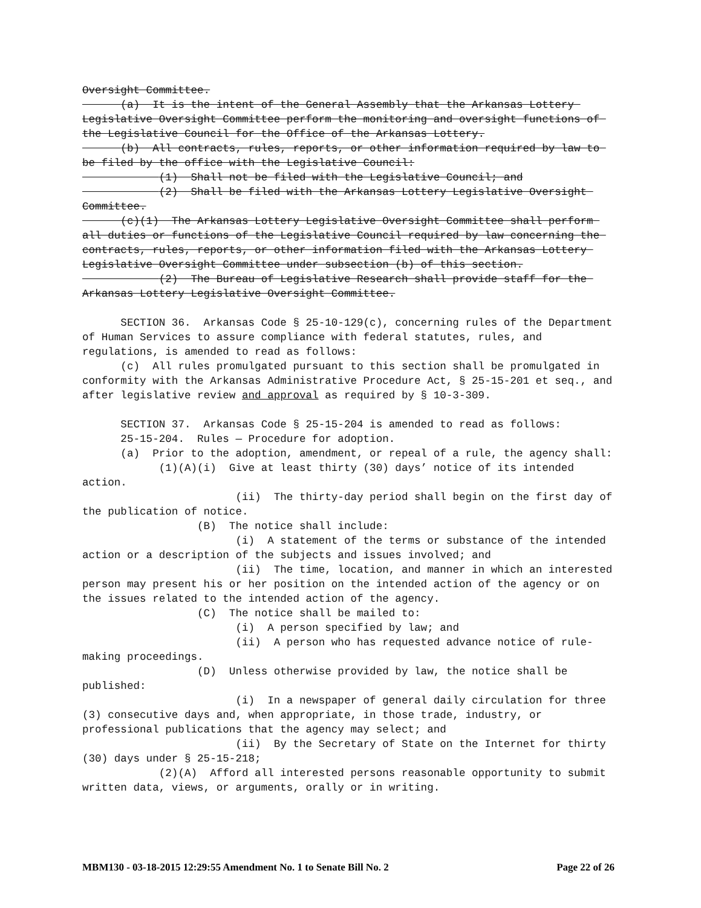Oversight Committee.
(a) It is the intent of the General Assembly that the Arkansas Lottery Legislative Oversight Committee perform the monitoring and oversight functions of the Legislative Council for the Office of the Arkansas Lottery.
(b) All contracts, rules, reports, or other information required by law to be filed by the office with the Legislative Council:
(1) Shall not be filed with the Legislative Council; and
(2) Shall be filed with the Arkansas Lottery Legislative Oversight Committee.
(c)(1) The Arkansas Lottery Legislative Oversight Committee shall perform all duties or functions of the Legislative Council required by law concerning the contracts, rules, reports, or other information filed with the Arkansas Lottery Legislative Oversight Committee under subsection (b) of this section.
(2) The Bureau of Legislative Research shall provide staff for the Arkansas Lottery Legislative Oversight Committee.
SECTION 36. Arkansas Code § 25-10-129(c), concerning rules of the Department of Human Services to assure compliance with federal statutes, rules, and regulations, is amended to read as follows:
(c) All rules promulgated pursuant to this section shall be promulgated in conformity with the Arkansas Administrative Procedure Act, § 25-15-201 et seq., and after legislative review and approval as required by § 10-3-309.
SECTION 37. Arkansas Code § 25-15-204 is amended to read as follows:
25-15-204. Rules — Procedure for adoption.
(a) Prior to the adoption, amendment, or repeal of a rule, the agency shall:
(1)(A)(i) Give at least thirty (30) days’ notice of its intended action.
(ii) The thirty-day period shall begin on the first day of the publication of notice.
(B) The notice shall include:
(i) A statement of the terms or substance of the intended action or a description of the subjects and issues involved; and
(ii) The time, location, and manner in which an interested person may present his or her position on the intended action of the agency or on the issues related to the intended action of the agency.
(C) The notice shall be mailed to:
(i) A person specified by law; and
(ii) A person who has requested advance notice of rule-making proceedings.
(D) Unless otherwise provided by law, the notice shall be published:
(i) In a newspaper of general daily circulation for three (3) consecutive days and, when appropriate, in those trade, industry, or professional publications that the agency may select; and
(ii) By the Secretary of State on the Internet for thirty (30) days under § 25-15-218;
(2)(A) Afford all interested persons reasonable opportunity to submit written data, views, or arguments, orally or in writing.
MBM130 - 03-18-2015 12:29:55 Amendment No. 1 to Senate Bill No. 2 Page 22 of 26